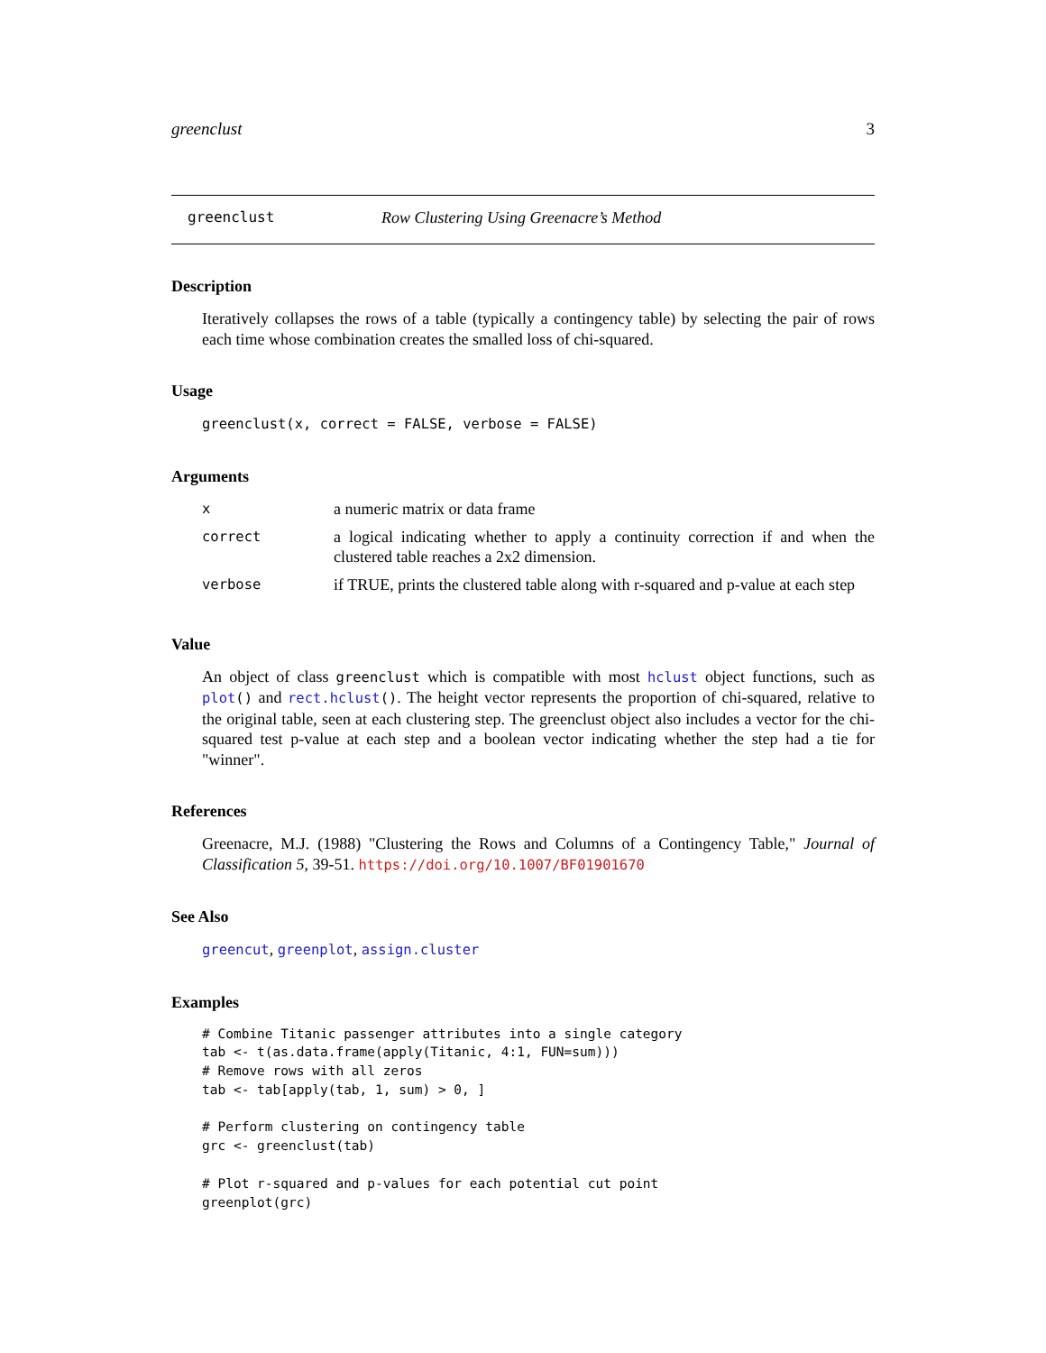greenclust 3
greenclust Row Clustering Using Greenacre’s Method
Description
Iteratively collapses the rows of a table (typically a contingency table) by selecting the pair of rows each time whose combination creates the smalled loss of chi-squared.
Usage
greenclust(x, correct = FALSE, verbose = FALSE)
Arguments
| x | a numeric matrix or data frame |
| correct | a logical indicating whether to apply a continuity correction if and when the clustered table reaches a 2x2 dimension. |
| verbose | if TRUE, prints the clustered table along with r-squared and p-value at each step |
Value
An object of class greenclust which is compatible with most hclust object functions, such as plot() and rect.hclust(). The height vector represents the proportion of chi-squared, relative to the original table, seen at each clustering step. The greenclust object also includes a vector for the chi-squared test p-value at each step and a boolean vector indicating whether the step had a tie for "winner".
References
Greenacre, M.J. (1988) "Clustering the Rows and Columns of a Contingency Table," Journal of Classification 5, 39-51. https://doi.org/10.1007/BF01901670
See Also
greencut, greenplot, assign.cluster
Examples
# Combine Titanic passenger attributes into a single category
tab <- t(as.data.frame(apply(Titanic, 4:1, FUN=sum)))
# Remove rows with all zeros
tab <- tab[apply(tab, 1, sum) > 0, ]

# Perform clustering on contingency table
grc <- greenclust(tab)

# Plot r-squared and p-values for each potential cut point
greenplot(grc)